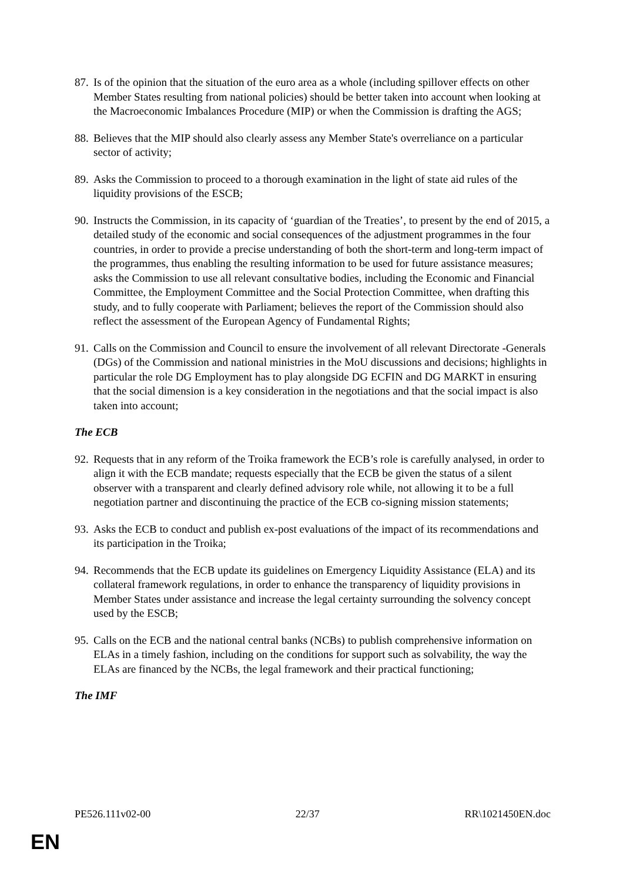87.
Is of the opinion that the situation of the euro area as a whole (including spillover effects on other Member States resulting from national policies) should be better taken into account when looking at the Macroeconomic Imbalances Procedure (MIP) or when the Commission is drafting the AGS;
88.
Believes that the MIP should also clearly assess any Member State's overreliance on a particular sector of activity;
89.
Asks the Commission to proceed to a thorough examination in the light of state aid rules of the liquidity provisions of the ESCB;
90.
Instructs the Commission, in its capacity of ‘guardian of the Treaties’, to present by the end of 2015, a detailed study of the economic and social consequences of the adjustment programmes in the four countries, in order to provide a precise understanding of both the short-term and long-term impact of the programmes, thus enabling the resulting information to be used for future assistance measures; asks the Commission to use all relevant consultative bodies, including the Economic and Financial Committee, the Employment Committee and the Social Protection Committee, when drafting this study, and to fully cooperate with Parliament; believes the report of the Commission should also reflect the assessment of the European Agency of Fundamental Rights;
91.
Calls on the Commission and Council to ensure the involvement of all relevant Directorate -Generals (DGs) of the Commission and national ministries in the MoU discussions and decisions; highlights in particular the role DG Employment has to play alongside DG ECFIN and DG MARKT in ensuring that the social dimension is a key consideration in the negotiations and that the social impact is also taken into account;
The ECB
92.
Requests that in any reform of the Troika framework the ECB’s role is carefully analysed, in order to align it with the ECB mandate; requests especially that the ECB be given the status of a silent observer with a transparent and clearly defined advisory role while, not allowing it to be a full negotiation partner and discontinuing the practice of the ECB co-signing mission statements;
93.
Asks the ECB to conduct and publish ex-post evaluations of the impact of its recommendations and its participation in the Troika;
94.
Recommends that the ECB update its guidelines on Emergency Liquidity Assistance (ELA) and its collateral framework regulations, in order to enhance the transparency of liquidity provisions in Member States under assistance and increase the legal certainty surrounding the solvency concept used by the ESCB;
95.
Calls on the ECB and the national central banks (NCBs) to publish comprehensive information on ELAs in a timely fashion, including on the conditions for support such as solvability, the way the ELAs are financed by the NCBs, the legal framework and their practical functioning;
The IMF
PE526.111v02-00 22/37 RR\1021450EN.doc
EN